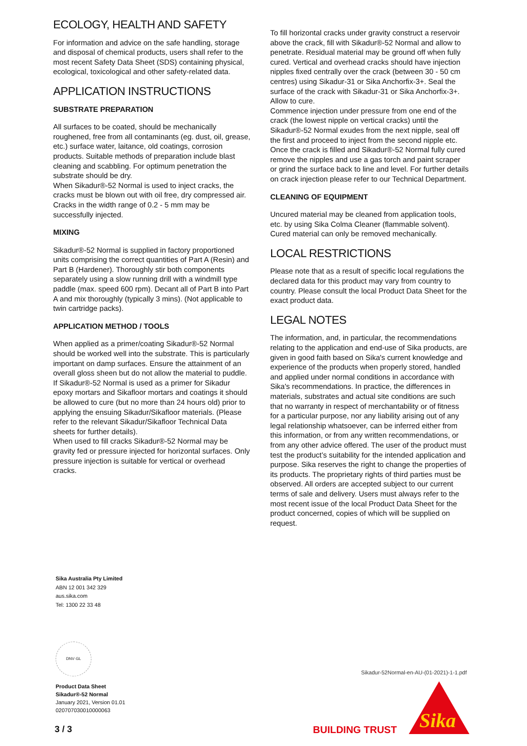ECOLOGY, HEALTH AND SAFETY
For information and advice on the safe handling, storage and disposal of chemical products, users shall refer to the most recent Safety Data Sheet (SDS) containing physical, ecological, toxicological and other safety-related data.
APPLICATION INSTRUCTIONS
SUBSTRATE PREPARATION
All surfaces to be coated, should be mechanically roughened, free from all contaminants (eg. dust, oil, grease, etc.) surface water, laitance, old coatings, corrosion products. Suitable methods of preparation include blast cleaning and scabbling. For optimum penetration the substrate should be dry.
When Sikadur®-52 Normal is used to inject cracks, the cracks must be blown out with oil free, dry compressed air. Cracks in the width range of 0.2 - 5 mm may be successfully injected.
MIXING
Sikadur®-52 Normal is supplied in factory proportioned units comprising the correct quantities of Part A (Resin) and Part B (Hardener). Thoroughly stir both components separately using a slow running drill with a windmill type paddle (max. speed 600 rpm). Decant all of Part B into Part A and mix thoroughly (typically 3 mins). (Not applicable to twin cartridge packs).
APPLICATION METHOD / TOOLS
When applied as a primer/coating Sikadur®-52 Normal should be worked well into the substrate. This is particularly important on damp surfaces. Ensure the attainment of an overall gloss sheen but do not allow the material to puddle. If Sikadur®-52 Normal is used as a primer for Sikadur epoxy mortars and Sikafloor mortars and coatings it should be allowed to cure (but no more than 24 hours old) prior to applying the ensuing Sikadur/Sikafloor materials. (Please refer to the relevant Sikadur/Sikafloor Technical Data sheets for further details).
When used to fill cracks Sikadur®-52 Normal may be gravity fed or pressure injected for horizontal surfaces. Only pressure injection is suitable for vertical or overhead cracks.
To fill horizontal cracks under gravity construct a reservoir above the crack, fill with Sikadur®-52 Normal and allow to penetrate. Residual material may be ground off when fully cured. Vertical and overhead cracks should have injection nipples fixed centrally over the crack (between 30 - 50 cm centres) using Sikadur-31 or Sika Anchorfix-3+. Seal the surface of the crack with Sikadur-31 or Sika Anchorfix-3+. Allow to cure.
Commence injection under pressure from one end of the crack (the lowest nipple on vertical cracks) until the Sikadur®-52 Normal exudes from the next nipple, seal off the first and proceed to inject from the second nipple etc. Once the crack is filled and Sikadur®-52 Normal fully cured remove the nipples and use a gas torch and paint scraper or grind the surface back to line and level. For further details on crack injection please refer to our Technical Department.
CLEANING OF EQUIPMENT
Uncured material may be cleaned from application tools, etc. by using Sika Colma Cleaner (flammable solvent). Cured material can only be removed mechanically.
LOCAL RESTRICTIONS
Please note that as a result of specific local regulations the declared data for this product may vary from country to country. Please consult the local Product Data Sheet for the exact product data.
LEGAL NOTES
The information, and, in particular, the recommendations relating to the application and end-use of Sika products, are given in good faith based on Sika's current knowledge and experience of the products when properly stored, handled and applied under normal conditions in accordance with Sika's recommendations. In practice, the differences in materials, substrates and actual site conditions are such that no warranty in respect of merchantability or of fitness for a particular purpose, nor any liability arising out of any legal relationship whatsoever, can be inferred either from this information, or from any written recommendations, or from any other advice offered. The user of the product must test the product’s suitability for the intended application and purpose. Sika reserves the right to change the properties of its products. The proprietary rights of third parties must be observed. All orders are accepted subject to our current terms of sale and delivery. Users must always refer to the most recent issue of the local Product Data Sheet for the product concerned, copies of which will be supplied on request.
Sika Australia Pty Limited
ABN 12 001 342 329
aus.sika.com
Tel: 1300 22 33 48
DNV·GL
Product Data Sheet
Sikadur®-52 Normal
January 2021, Version 01.01
020707030010000063
3 / 3
Sikadur-52Normal-en-AU-(01-2021)-1-1.pdf
BUILDING TRUST
Sika